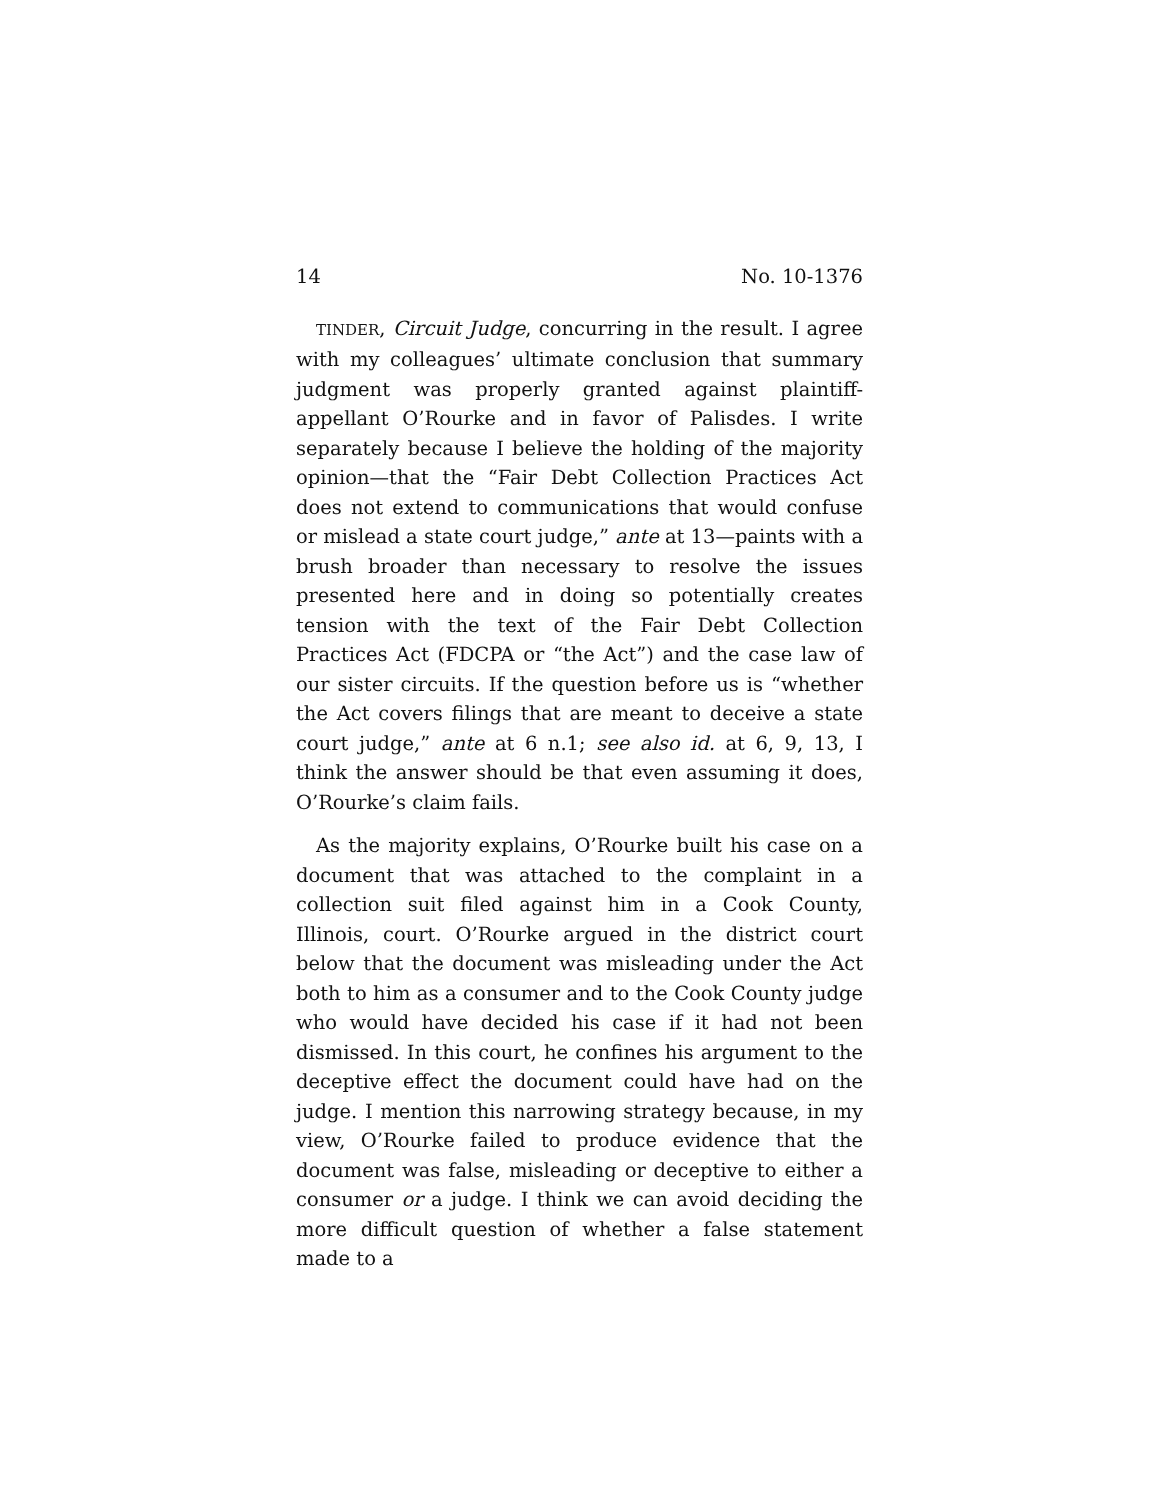14 No. 10-1376
TINDER, Circuit Judge, concurring in the result. I agree with my colleagues’ ultimate conclusion that summary judgment was properly granted against plaintiff-appellant O’Rourke and in favor of Palisdes. I write separately because I believe the holding of the majority opinion—that the “Fair Debt Collection Practices Act does not extend to communications that would confuse or mislead a state court judge,” ante at 13—paints with a brush broader than necessary to resolve the issues presented here and in doing so potentially creates tension with the text of the Fair Debt Collection Practices Act (FDCPA or “the Act”) and the case law of our sister circuits. If the question before us is “whether the Act covers filings that are meant to deceive a state court judge,” ante at 6 n.1; see also id. at 6, 9, 13, I think the answer should be that even assuming it does, O’Rourke’s claim fails.
As the majority explains, O’Rourke built his case on a document that was attached to the complaint in a collection suit filed against him in a Cook County, Illinois, court. O’Rourke argued in the district court below that the document was misleading under the Act both to him as a consumer and to the Cook County judge who would have decided his case if it had not been dismissed. In this court, he confines his argument to the deceptive effect the document could have had on the judge. I mention this narrowing strategy because, in my view, O’Rourke failed to produce evidence that the document was false, misleading or deceptive to either a consumer or a judge. I think we can avoid deciding the more difficult question of whether a false statement made to a